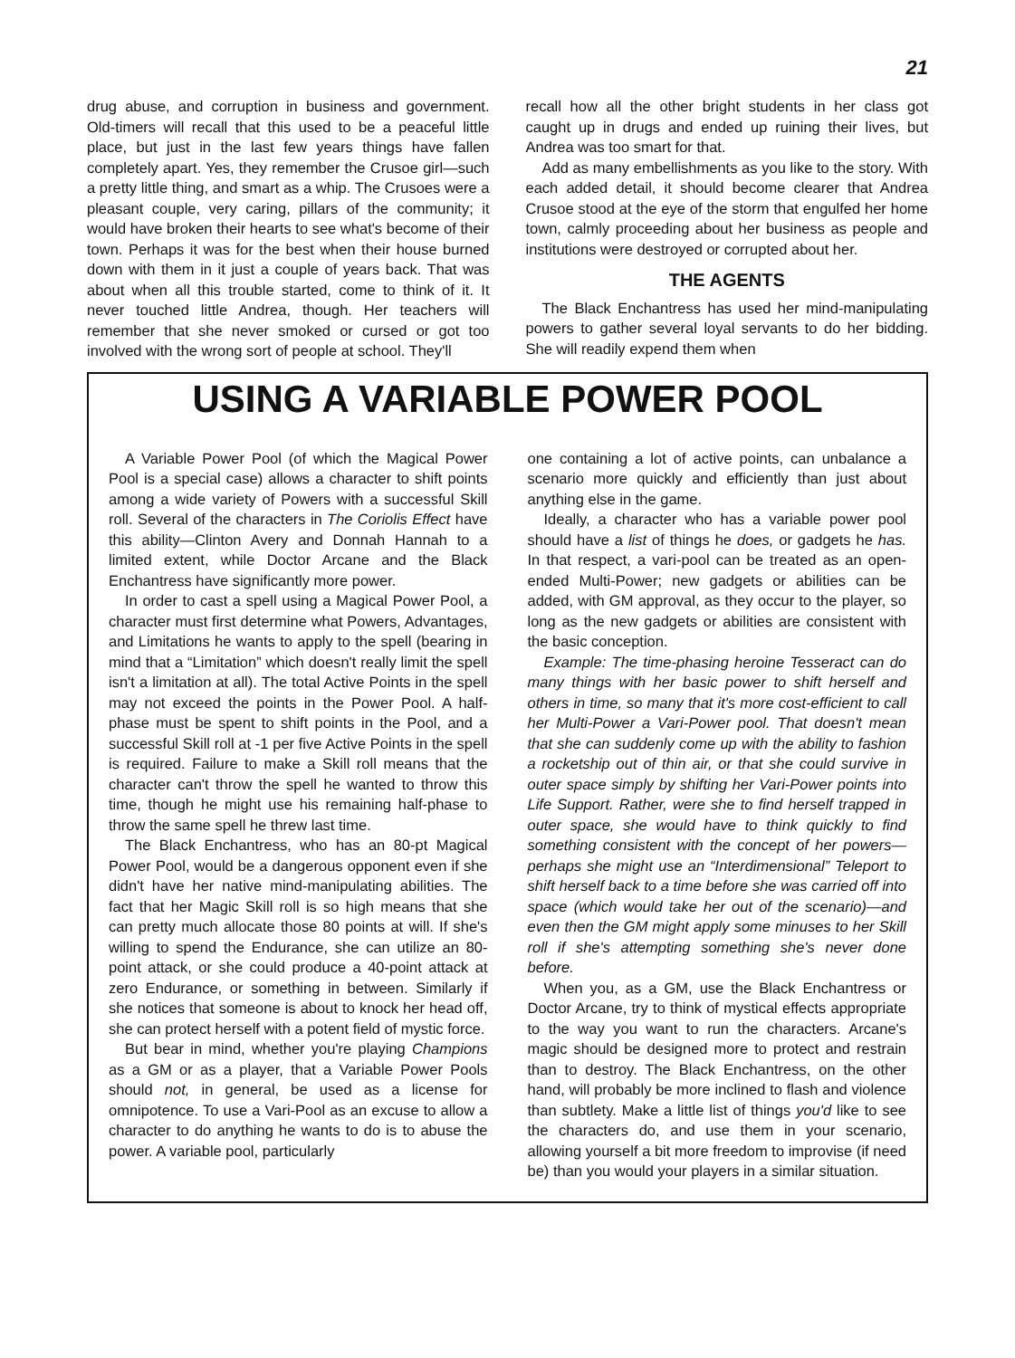21
drug abuse, and corruption in business and government. Old-timers will recall that this used to be a peaceful little place, but just in the last few years things have fallen completely apart. Yes, they remember the Crusoe girl—such a pretty little thing, and smart as a whip. The Crusoes were a pleasant couple, very caring, pillars of the community; it would have broken their hearts to see what's become of their town. Perhaps it was for the best when their house burned down with them in it just a couple of years back. That was about when all this trouble started, come to think of it. It never touched little Andrea, though. Her teachers will remember that she never smoked or cursed or got too involved with the wrong sort of people at school. They'll
recall how all the other bright students in her class got caught up in drugs and ended up ruining their lives, but Andrea was too smart for that.
Add as many embellishments as you like to the story. With each added detail, it should become clearer that Andrea Crusoe stood at the eye of the storm that engulfed her home town, calmly proceeding about her business as people and institutions were destroyed or corrupted about her.
THE AGENTS
The Black Enchantress has used her mind-manipulating powers to gather several loyal servants to do her bidding. She will readily expend them when
USING A VARIABLE POWER POOL
A Variable Power Pool (of which the Magical Power Pool is a special case) allows a character to shift points among a wide variety of Powers with a successful Skill roll. Several of the characters in The Coriolis Effect have this ability—Clinton Avery and Donnah Hannah to a limited extent, while Doctor Arcane and the Black Enchantress have significantly more power.
In order to cast a spell using a Magical Power Pool, a character must first determine what Powers, Advantages, and Limitations he wants to apply to the spell (bearing in mind that a “Limitation” which doesn't really limit the spell isn't a limitation at all). The total Active Points in the spell may not exceed the points in the Power Pool. A half-phase must be spent to shift points in the Pool, and a successful Skill roll at -1 per five Active Points in the spell is required. Failure to make a Skill roll means that the character can't throw the spell he wanted to throw this time, though he might use his remaining half-phase to throw the same spell he threw last time.
The Black Enchantress, who has an 80-pt Magical Power Pool, would be a dangerous opponent even if she didn't have her native mind-manipulating abilities. The fact that her Magic Skill roll is so high means that she can pretty much allocate those 80 points at will. If she's willing to spend the Endurance, she can utilize an 80-point attack, or she could produce a 40-point attack at zero Endurance, or something in between. Similarly if she notices that someone is about to knock her head off, she can protect herself with a potent field of mystic force.
But bear in mind, whether you're playing Champions as a GM or as a player, that a Variable Power Pools should not, in general, be used as a license for omnipotence. To use a Vari-Pool as an excuse to allow a character to do anything he wants to do is to abuse the power. A variable pool, particularly
one containing a lot of active points, can unbalance a scenario more quickly and efficiently than just about anything else in the game.
Ideally, a character who has a variable power pool should have a list of things he does, or gadgets he has. In that respect, a vari-pool can be treated as an open-ended Multi-Power; new gadgets or abilities can be added, with GM approval, as they occur to the player, so long as the new gadgets or abilities are consistent with the basic conception.
Example: The time-phasing heroine Tesseract can do many things with her basic power to shift herself and others in time, so many that it's more cost-efficient to call her Multi-Power a Vari-Power pool. That doesn't mean that she can suddenly come up with the ability to fashion a rocketship out of thin air, or that she could survive in outer space simply by shifting her Vari-Power points into Life Support. Rather, were she to find herself trapped in outer space, she would have to think quickly to find something consistent with the concept of her powers—perhaps she might use an “Interdimensional” Teleport to shift herself back to a time before she was carried off into space (which would take her out of the scenario)—and even then the GM might apply some minuses to her Skill roll if she's attempting something she's never done before.
When you, as a GM, use the Black Enchantress or Doctor Arcane, try to think of mystical effects appropriate to the way you want to run the characters. Arcane's magic should be designed more to protect and restrain than to destroy. The Black Enchantress, on the other hand, will probably be more inclined to flash and violence than subtlety. Make a little list of things you'd like to see the characters do, and use them in your scenario, allowing yourself a bit more freedom to improvise (if need be) than you would your players in a similar situation.